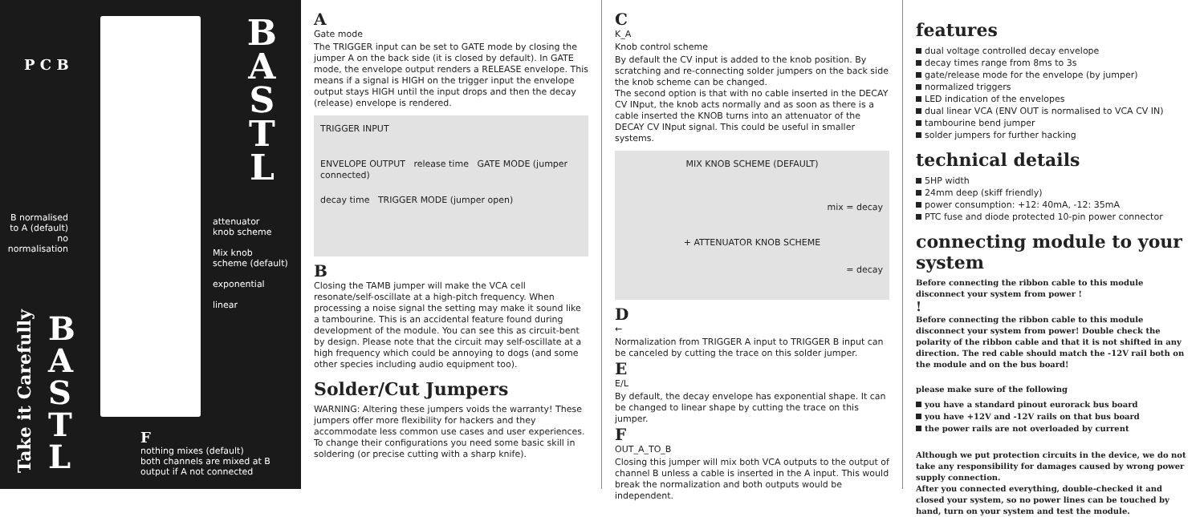P C B
B
A
S
T
L
B normalised to A (default)
no normalisation
attenuator
knob scheme
Mix knob
scheme (default)
exponential
linear
Take it Carefully B
A
S
T
L
F
nothing mixes (default)
both channels are mixed at B output if A not connected
A
Gate mode
The TRIGGER input can be set to GATE mode by closing the jumper A on the back side (it is closed by default). In GATE mode, the envelope output renders a RELEASE envelope. This means if a signal is HIGH on the trigger input the envelope output stays HIGH until the input drops and then the decay (release) envelope is rendered.
TRIGGER INPUT
ENVELOPE OUTPUT release time GATE MODE (jumper connected)
decay time TRIGGER MODE (jumper open)
B
Closing the TAMB jumper will make the VCA cell resonate/self-oscillate at a high-pitch frequency. When processing a noise signal the setting may make it sound like a tambourine. This is an accidental feature found during development of the module. You can see this as circuit-bent by design. Please note that the circuit may self-oscillate at a high frequency which could be annoying to dogs (and some other species including audio equipment too).
Solder/Cut Jumpers
WARNING: Altering these jumpers voids the warranty! These jumpers offer more flexibility for hackers and they accommodate less common use cases and user experiences. To change their configurations you need some basic skill in soldering (or precise cutting with a sharp knife).
C
K_A
Knob control scheme
By default the CV input is added to the knob position. By scratching and re-connecting solder jumpers on the back side the knob scheme can be changed.
The second option is that with no cable inserted in the DECAY CV INput, the knob acts normally and as soon as there is a cable inserted the KNOB turns into an attenuator of the DECAY CV INput signal. This could be useful in smaller systems.
MIX KNOB SCHEME (DEFAULT)
mix = decay
+ ATTENUATOR KNOB SCHEME
= decay
D
←
Normalization from TRIGGER A input to TRIGGER B input can be canceled by cutting the trace on this solder jumper.
E
E/L
By default, the decay envelope has exponential shape. It can be changed to linear shape by cutting the trace on this jumper.
F
OUT_A_TO_B
Closing this jumper will mix both VCA outputs to the output of channel B unless a cable is inserted in the A input. This would break the normalization and both outputs would be independent.
features
dual voltage controlled decay envelope
decay times range from 8ms to 3s
gate/release mode for the envelope (by jumper)
normalized triggers
LED indication of the envelopes
dual linear VCA (ENV OUT is normalised to VCA CV IN)
tambourine bend jumper
solder jumpers for further hacking
technical details
5HP width
24mm deep (skiff friendly)
power consumption: +12: 40mA, -12: 35mA
PTC fuse and diode protected 10-pin power connector
connecting module to your system
Before connecting the ribbon cable to this module disconnect your system from power !
!
Before connecting the ribbon cable to this module disconnect your system from power! Double check the polarity of the ribbon cable and that it is not shifted in any direction. The red cable should match the -12V rail both on the module and on the bus board!
please make sure of the following
you have a standard pinout eurorack bus board
you have +12V and -12V rails on that bus board
the power rails are not overloaded by current
Although we put protection circuits in the device, we do not take any responsibility for damages caused by wrong power supply connection.
After you connected everything, double-checked it and closed your system, so no power lines can be touched by hand, turn on your system and test the module.